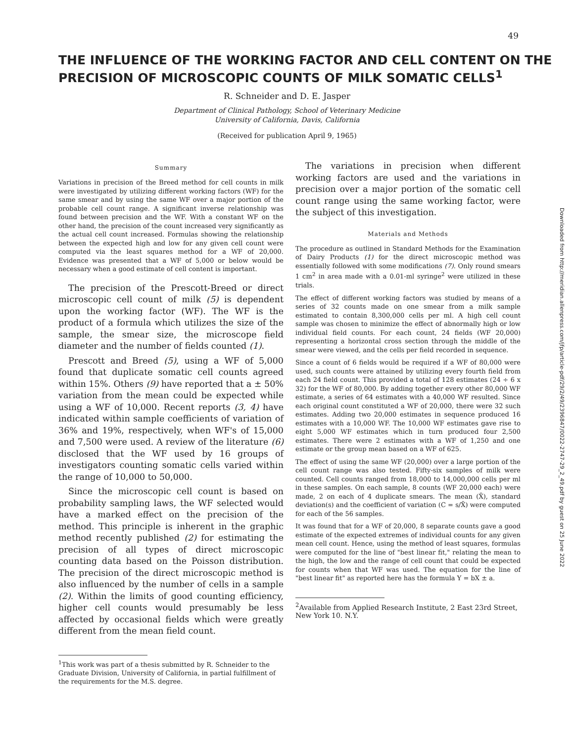49
THE INFLUENCE OF THE WORKING FACTOR AND CELL CONTENT ON THE PRECISION OF MICROSCOPIC COUNTS OF MILK SOMATIC CELLS<sup>1</sup>
R. Schneider and D. E. Jasper
Department of Clinical Pathology, School of Veterinary Medicine
University of California, Davis, California
(Received for publication April 9, 1965)
Summary
Variations in precision of the Breed method for cell counts in milk were investigated by utilizing different working factors (WF) for the same smear and by using the same WF over a major portion of the probable cell count range. A significant inverse relationship was found between precision and the WF. With a constant WF on the other hand, the precision of the count increased very significantly as the actual cell count increased. Formulas showing the relationship between the expected high and low for any given cell count were computed via the least squares method for a WF of 20,000. Evidence was presented that a WF of 5,000 or below would be necessary when a good estimate of cell content is important.
The precision of the Prescott-Breed or direct microscopic cell count of milk (5) is dependent upon the working factor (WF). The WF is the product of a formula which utilizes the size of the sample, the smear size, the microscope field diameter and the number of fields counted (1).
Prescott and Breed (5), using a WF of 5,000 found that duplicate somatic cell counts agreed within 15%. Others (9) have reported that a ± 50% variation from the mean could be expected while using a WF of 10,000. Recent reports (3, 4) have indicated within sample coefficients of variation of 36% and 19%, respectively, when WF's of 15,000 and 7,500 were used. A review of the literature (6) disclosed that the WF used by 16 groups of investigators counting somatic cells varied within the range of 10,000 to 50,000.
Since the microscopic cell count is based on probability sampling laws, the WF selected would have a marked effect on the precision of the method. This principle is inherent in the graphic method recently published (2) for estimating the precision of all types of direct microscopic counting data based on the Poisson distribution. The precision of the direct microscopic method is also influenced by the number of cells in a sample (2). Within the limits of good counting efficiency, higher cell counts would presumably be less affected by occasional fields which were greatly different from the mean field count.
<sup>1</sup> This work was part of a thesis submitted by R. Schneider to the Graduate Division, University of California, in partial fulfillment of the requirements for the M.S. degree.
The variations in precision when different working factors are used and the variations in precision over a major portion of the somatic cell count range using the same working factor, were the subject of this investigation.
Materials and Methods
The procedure as outlined in Standard Methods for the Examination of Dairy Products (1) for the direct microscopic method was essentially followed with some modifications (7). Only round smears 1 cm<sup>2</sup> in area made with a 0.01-ml syringe<sup>2</sup> were utilized in these trials.
The effect of different working factors was studied by means of a series of 32 counts made on one smear from a milk sample estimated to contain 8,300,000 cells per ml. A high cell count sample was chosen to minimize the effect of abnormally high or low individual field counts. For each count, 24 fields (WF 20,000) representing a horizontal cross section through the middle of the smear were viewed, and the cells per field recorded in sequence.
Since a count of 6 fields would be required if a WF of 80,000 were used, such counts were attained by utilizing every fourth field from each 24 field count. This provided a total of 128 estimates (24 ÷ 6 x 32) for the WF of 80,000. By adding together every other 80,000 WF estimate, a series of 64 estimates with a 40,000 WF resulted. Since each original count constituted a WF of 20,000, there were 32 such estimates. Adding two 20,000 estimates in sequence produced 16 estimates with a 10,000 WF. The 10,000 WF estimates gave rise to eight 5,000 WF estimates which in turn produced four 2,500 estimates. There were 2 estimates with a WF of 1,250 and one estimate or the group mean based on a WF of 625.
The effect of using the same WF (20,000) over a large portion of the cell count range was also tested. Fifty-six samples of milk were counted. Cell counts ranged from 18,000 to 14,000,000 cells per ml in these samples. On each sample, 8 counts (WF 20,000 each) were made, 2 on each of 4 duplicate smears. The mean (X̄), standard deviation(s) and the coefficient of variation (C = s/X̄) were computed for each of the 56 samples.
It was found that for a WF of 20,000, 8 separate counts gave a good estimate of the expected extremes of individual counts for any given mean cell count. Hence, using the method of least squares, formulas were computed for the line of "best linear fit," relating the mean to the high, the low and the range of cell count that could be expected for counts when that WF was used. The equation for the line of "best linear fit" as reported here has the formula Y = bX ± a.
<sup>2</sup> Available from Applied Research Institute, 2 East 23rd Street, New York 10. N.Y.
Downloaded from http://meridian.allenpress.com/jfp/article-pdf/29/2/49/2396847/0022-2747-29_2_49.pdf by guest on 25 June 2022